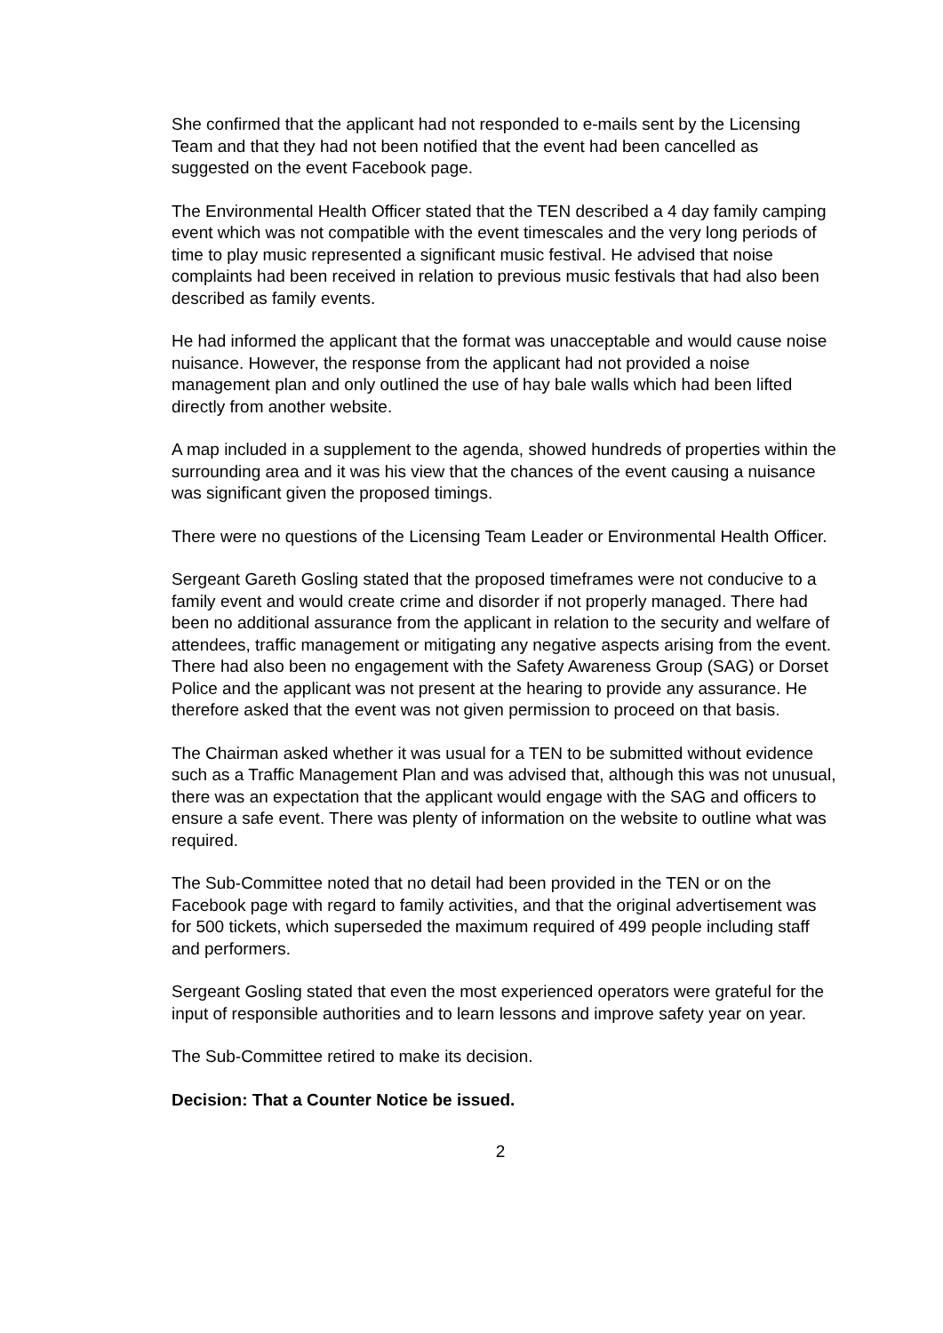She confirmed that the applicant had not responded to e-mails sent by the Licensing Team and that they had not been notified that the event had been cancelled as suggested on the event Facebook page.
The Environmental Health Officer stated that the TEN described a 4 day family camping event which was not compatible with the event timescales and the very long periods of time to play music represented a significant music festival. He advised that noise complaints had been received in relation to previous music festivals that had also been described as family events.
He had informed the applicant that the format was unacceptable and would cause noise nuisance. However, the response from the applicant had not provided a noise management plan and only outlined the use of hay bale walls which had been lifted directly from another website.
A map included in a supplement to the agenda, showed hundreds of properties within the surrounding area and it was his view that the chances of the event causing a nuisance was significant given the proposed timings.
There were no questions of the Licensing Team Leader or Environmental Health Officer.
Sergeant Gareth Gosling stated that the proposed timeframes were not conducive to a family event and would create crime and disorder if not properly managed. There had been no additional assurance from the applicant in relation to the security and welfare of attendees, traffic management or mitigating any negative aspects arising from the event. There had also been no engagement with the Safety Awareness Group (SAG) or Dorset Police and the applicant was not present at the hearing to provide any assurance. He therefore asked that the event was not given permission to proceed on that basis.
The Chairman asked whether it was usual for a TEN to be submitted without evidence such as a Traffic Management Plan and was advised that, although this was not unusual, there was an expectation that the applicant would engage with the SAG and officers to ensure a safe event. There was plenty of information on the website to outline what was required.
The Sub-Committee noted that no detail had been provided in the TEN or on the Facebook page with regard to family activities, and that the original advertisement was for 500 tickets, which superseded the maximum required of 499 people including staff and performers.
Sergeant Gosling stated that even the most experienced operators were grateful for the input of responsible authorities and to learn lessons and improve safety year on year.
The Sub-Committee retired to make its decision.
Decision: That a Counter Notice be issued.
2